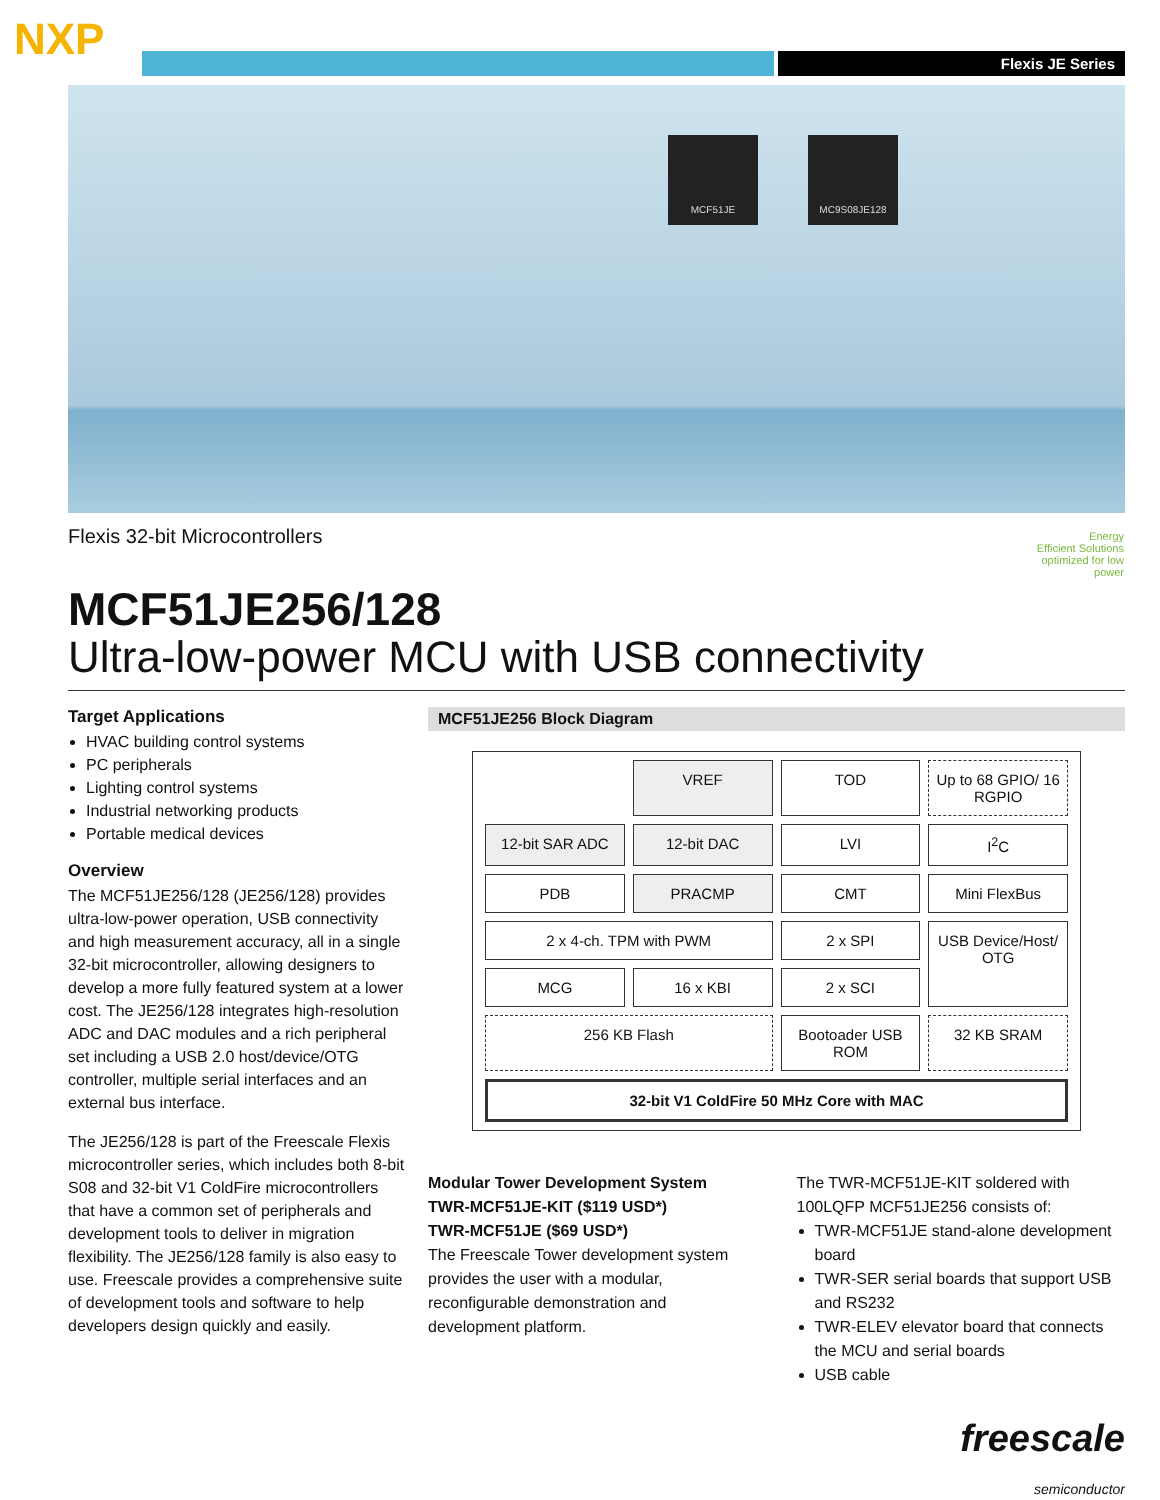NXP Flexis JE Series
MCF51JE MC9S08JE128
Flexis 32-bit Microcontrollers
Energy
Efficient Solutions
optimized for low power
MCF51JE256/128
Ultra-low-power MCU with USB connectivity
Target Applications
HVAC building control systems
PC peripherals
Lighting control systems
Industrial networking products
Portable medical devices
Overview
The MCF51JE256/128 (JE256/128) provides ultra-low-power operation, USB connectivity and high measurement accuracy, all in a single 32-bit microcontroller, allowing designers to develop a more fully featured system at a lower cost. The JE256/128 integrates high-resolution ADC and DAC modules and a rich peripheral set including a USB 2.0 host/device/OTG controller, multiple serial interfaces and an external bus interface.
The JE256/128 is part of the Freescale Flexis microcontroller series, which includes both 8-bit S08 and 32-bit V1 ColdFire microcontrollers that have a common set of peripherals and development tools to deliver in migration flexibility. The JE256/128 family is also easy to use. Freescale provides a comprehensive suite of development tools and software to help developers design quickly and easily.
MCF51JE256 Block Diagram
VREF
TOD
Up to 68 GPIO/ 16 RGPIO
12-bit SAR ADC
12-bit DAC
LVI
I<sup>2</sup>C
PDB
PRACMP
CMT
Mini FlexBus
2 x 4-ch. TPM with PWM
2 x SPI
USB Device/Host/ OTG
MCG
16 x KBI
2 x SCI
256 KB Flash
Bootoader USB ROM
32 KB SRAM
32-bit V1 ColdFire 50 MHz Core with MAC
Modular Tower Development System
TWR-MCF51JE-KIT ($119 USD*)
TWR-MCF51JE ($69 USD*)
The Freescale Tower development system provides the user with a modular, reconfigurable demonstration and development platform.
The TWR-MCF51JE-KIT soldered with 100LQFP MCF51JE256 consists of:
TWR-MCF51JE stand-alone development board
TWR-SER serial boards that support USB and RS232
TWR-ELEV elevator board that connects the MCU and serial boards
USB cable
freescale
semiconductor